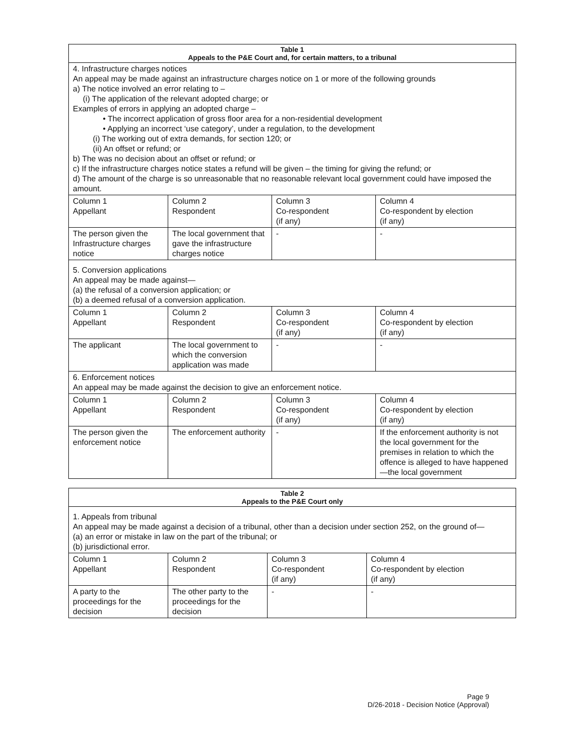| Table 1 Appeals to the P&E Court and, for certain matters, to a tribunal | | | |
| --- | --- | --- | --- |
| 4. Infrastructure charges notices An appeal may be made against an infrastructure charges notice on 1 or more of the following grounds a) The notice involved an error relating to – (i) The application of the relevant adopted charge; or Examples of errors in applying an adopted charge – • The incorrect application of gross floor area for a non-residential development • Applying an incorrect ‘use category’, under a regulation, to the development (i) The working out of extra demands, for section 120; or (ii) An offset or refund; or b) The was no decision about an offset or refund; or c) If the infrastructure charges notice states a refund will be given – the timing for giving the refund; or d) The amount of the charge is so unreasonable that no reasonable relevant local government could have imposed the amount. | | | |
| Column 1 Appellant | Column 2 Respondent | Column 3 Co-respondent (if any) | Column 4 Co-respondent by election (if any) |
| The person given the Infrastructure charges notice | The local government that gave the infrastructure charges notice | - | - |
| 5. Conversion applications An appeal may be made against— (a) the refusal of a conversion application; or (b) a deemed refusal of a conversion application. | | | |
| Column 1 Appellant | Column 2 Respondent | Column 3 Co-respondent (if any) | Column 4 Co-respondent by election (if any) |
| The applicant | The local government to which the conversion application was made | - | - |
| 6. Enforcement notices An appeal may be made against the decision to give an enforcement notice. | | | |
| Column 1 Appellant | Column 2 Respondent | Column 3 Co-respondent (if any) | Column 4 Co-respondent by election (if any) |
| The person given the enforcement notice | The enforcement authority | - | If the enforcement authority is not the local government for the premises in relation to which the offence is alleged to have happened—the local government |
| Table 2 Appeals to the P&E Court only | | | |
| --- | --- | --- | --- |
| 1. Appeals from tribunal An appeal may be made against a decision of a tribunal, other than a decision under section 252, on the ground of— (a) an error or mistake in law on the part of the tribunal; or (b) jurisdictional error. | | | |
| Column 1 Appellant | Column 2 Respondent | Column 3 Co-respondent (if any) | Column 4 Co-respondent by election (if any) |
| A party to the proceedings for the decision | The other party to the proceedings for the decision | - | - |
Page 9
D/26-2018 - Decision Notice (Approval)